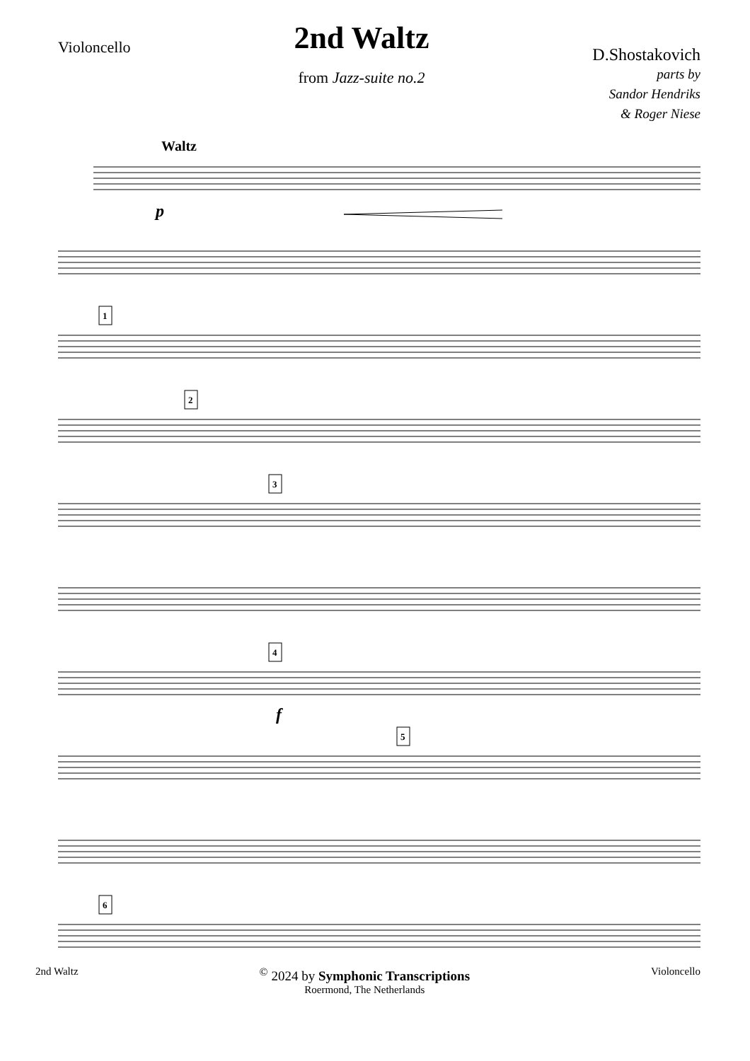Violoncello
2nd Waltz
from Jazz-suite no.2
D.Shostakovich
parts by
Sandor Hendriks
& Roger Niese
Waltz
p
f
1
2
3
4
5
6
2nd Waltz
<sup>©</sup> 2024 by Symphonic Transcriptions
Roermond, The Netherlands
Violoncello